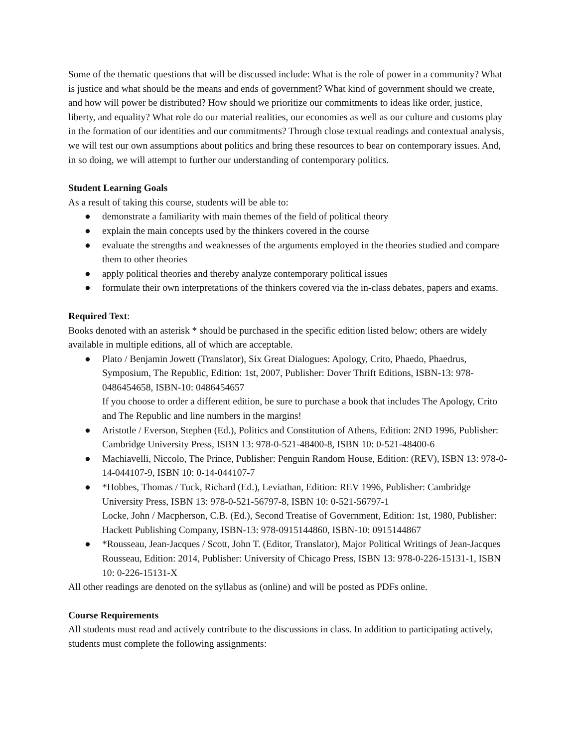Some of the thematic questions that will be discussed include: What is the role of power in a community? What is justice and what should be the means and ends of government? What kind of government should we create, and how will power be distributed? How should we prioritize our commitments to ideas like order, justice, liberty, and equality? What role do our material realities, our economies as well as our culture and customs play in the formation of our identities and our commitments? Through close textual readings and contextual analysis, we will test our own assumptions about politics and bring these resources to bear on contemporary issues. And, in so doing, we will attempt to further our understanding of contemporary politics.
Student Learning Goals
As a result of taking this course, students will be able to:
● demonstrate a familiarity with main themes of the field of political theory
● explain the main concepts used by the thinkers covered in the course
● evaluate the strengths and weaknesses of the arguments employed in the theories studied and compare them to other theories
● apply political theories and thereby analyze contemporary political issues
● formulate their own interpretations of the thinkers covered via the in-class debates, papers and exams.
Required Text:
Books denoted with an asterisk * should be purchased in the specific edition listed below; others are widely available in multiple editions, all of which are acceptable.
● Plato / Benjamin Jowett (Translator), Six Great Dialogues: Apology, Crito, Phaedo, Phaedrus, Symposium, The Republic, Edition: 1st, 2007, Publisher: Dover Thrift Editions, ISBN-13: 978-0486454658, ISBN-10: 0486454657
If you choose to order a different edition, be sure to purchase a book that includes The Apology, Crito and The Republic and line numbers in the margins!
● Aristotle / Everson, Stephen (Ed.), Politics and Constitution of Athens, Edition: 2ND 1996, Publisher: Cambridge University Press, ISBN 13: 978-0-521-48400-8, ISBN 10: 0-521-48400-6
● Machiavelli, Niccolo, The Prince, Publisher: Penguin Random House, Edition: (REV), ISBN 13: 978-0-14-044107-9, ISBN 10: 0-14-044107-7
● *Hobbes, Thomas / Tuck, Richard (Ed.), Leviathan, Edition: REV 1996, Publisher: Cambridge University Press, ISBN 13: 978-0-521-56797-8, ISBN 10: 0-521-56797-1
Locke, John / Macpherson, C.B. (Ed.), Second Treatise of Government, Edition: 1st, 1980, Publisher: Hackett Publishing Company, ISBN-13: 978-0915144860, ISBN-10: 0915144867
● *Rousseau, Jean-Jacques / Scott, John T. (Editor, Translator), Major Political Writings of Jean-Jacques Rousseau, Edition: 2014, Publisher: University of Chicago Press, ISBN 13: 978-0-226-15131-1, ISBN 10: 0-226-15131-X
All other readings are denoted on the syllabus as (online) and will be posted as PDFs online.
Course Requirements
All students must read and actively contribute to the discussions in class. In addition to participating actively, students must complete the following assignments: